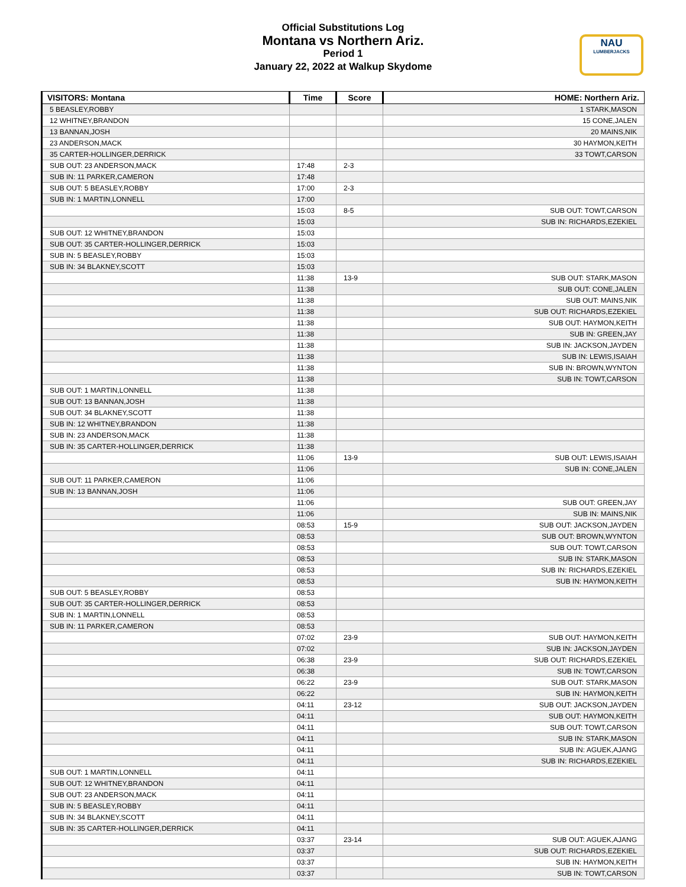Official Substitutions Log
Montana vs Northern Ariz.
Period 1
January 22, 2022 at Walkup Skydome
NAU
LUMBERJACKS
| VISITORS: Montana | Time | Score | HOME: Northern Ariz. |
| --- | --- | --- | --- |
| 5 BEASLEY,ROBBY | | | 1 STARK,MASON |
| 12 WHITNEY,BRANDON | | | 15 CONE,JALEN |
| 13 BANNAN,JOSH | | | 20 MAINS,NIK |
| 23 ANDERSON,MACK | | | 30 HAYMON,KEITH |
| 35 CARTER-HOLLINGER,DERRICK | | | 33 TOWT,CARSON |
| SUB OUT: 23 ANDERSON,MACK | 17:48 | 2-3 | |
| SUB IN: 11 PARKER,CAMERON | 17:48 | | |
| SUB OUT: 5 BEASLEY,ROBBY | 17:00 | 2-3 | |
| SUB IN: 1 MARTIN,LONNELL | 17:00 | | |
| | 15:03 | 8-5 | SUB OUT: TOWT,CARSON |
| | 15:03 | | SUB IN: RICHARDS,EZEKIEL |
| SUB OUT: 12 WHITNEY,BRANDON | 15:03 | | |
| SUB OUT: 35 CARTER-HOLLINGER,DERRICK | 15:03 | | |
| SUB IN: 5 BEASLEY,ROBBY | 15:03 | | |
| SUB IN: 34 BLAKNEY,SCOTT | 15:03 | | |
| | 11:38 | 13-9 | SUB OUT: STARK,MASON |
| | 11:38 | | SUB OUT: CONE,JALEN |
| | 11:38 | | SUB OUT: MAINS,NIK |
| | 11:38 | | SUB OUT: RICHARDS,EZEKIEL |
| | 11:38 | | SUB OUT: HAYMON,KEITH |
| | 11:38 | | SUB IN: GREEN,JAY |
| | 11:38 | | SUB IN: JACKSON,JAYDEN |
| | 11:38 | | SUB IN: LEWIS,ISAIAH |
| | 11:38 | | SUB IN: BROWN,WYNTON |
| | 11:38 | | SUB IN: TOWT,CARSON |
| SUB OUT: 1 MARTIN,LONNELL | 11:38 | | |
| SUB OUT: 13 BANNAN,JOSH | 11:38 | | |
| SUB OUT: 34 BLAKNEY,SCOTT | 11:38 | | |
| SUB IN: 12 WHITNEY,BRANDON | 11:38 | | |
| SUB IN: 23 ANDERSON,MACK | 11:38 | | |
| SUB IN: 35 CARTER-HOLLINGER,DERRICK | 11:38 | | |
| | 11:06 | 13-9 | SUB OUT: LEWIS,ISAIAH |
| | 11:06 | | SUB IN: CONE,JALEN |
| SUB OUT: 11 PARKER,CAMERON | 11:06 | | |
| SUB IN: 13 BANNAN,JOSH | 11:06 | | |
| | 11:06 | | SUB OUT: GREEN,JAY |
| | 11:06 | | SUB IN: MAINS,NIK |
| | 08:53 | 15-9 | SUB OUT: JACKSON,JAYDEN |
| | 08:53 | | SUB OUT: BROWN,WYNTON |
| | 08:53 | | SUB OUT: TOWT,CARSON |
| | 08:53 | | SUB IN: STARK,MASON |
| | 08:53 | | SUB IN: RICHARDS,EZEKIEL |
| | 08:53 | | SUB IN: HAYMON,KEITH |
| SUB OUT: 5 BEASLEY,ROBBY | 08:53 | | |
| SUB OUT: 35 CARTER-HOLLINGER,DERRICK | 08:53 | | |
| SUB IN: 1 MARTIN,LONNELL | 08:53 | | |
| SUB IN: 11 PARKER,CAMERON | 08:53 | | |
| | 07:02 | 23-9 | SUB OUT: HAYMON,KEITH |
| | 07:02 | | SUB IN: JACKSON,JAYDEN |
| | 06:38 | 23-9 | SUB OUT: RICHARDS,EZEKIEL |
| | 06:38 | | SUB IN: TOWT,CARSON |
| | 06:22 | 23-9 | SUB OUT: STARK,MASON |
| | 06:22 | | SUB IN: HAYMON,KEITH |
| | 04:11 | 23-12 | SUB OUT: JACKSON,JAYDEN |
| | 04:11 | | SUB OUT: HAYMON,KEITH |
| | 04:11 | | SUB OUT: TOWT,CARSON |
| | 04:11 | | SUB IN: STARK,MASON |
| | 04:11 | | SUB IN: AGUEK,AJANG |
| | 04:11 | | SUB IN: RICHARDS,EZEKIEL |
| SUB OUT: 1 MARTIN,LONNELL | 04:11 | | |
| SUB OUT: 12 WHITNEY,BRANDON | 04:11 | | |
| SUB OUT: 23 ANDERSON,MACK | 04:11 | | |
| SUB IN: 5 BEASLEY,ROBBY | 04:11 | | |
| SUB IN: 34 BLAKNEY,SCOTT | 04:11 | | |
| SUB IN: 35 CARTER-HOLLINGER,DERRICK | 04:11 | | |
| | 03:37 | 23-14 | SUB OUT: AGUEK,AJANG |
| | 03:37 | | SUB OUT: RICHARDS,EZEKIEL |
| | 03:37 | | SUB IN: HAYMON,KEITH |
| | 03:37 | | SUB IN: TOWT,CARSON |